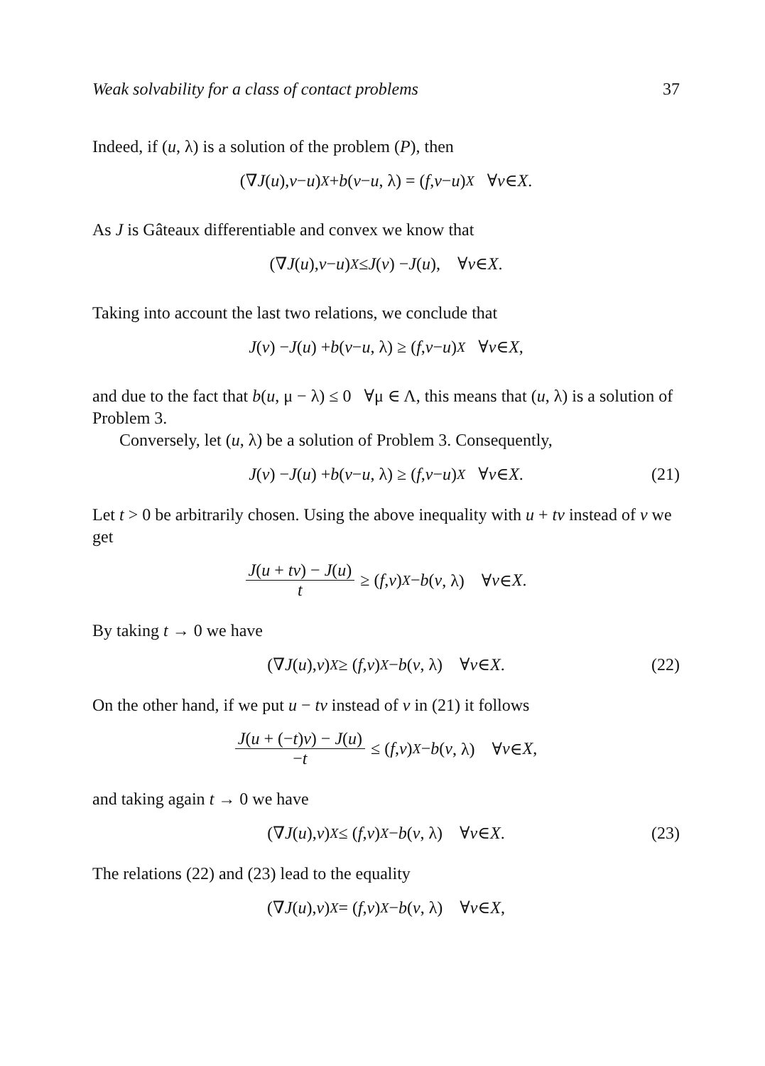Weak solvability for a class of contact problems 37
Indeed, if (u, λ) is a solution of the problem (P), then
(∇ J (u), v − u)<sub>X</sub> + b (v − u, λ) = (f, v − u)<sub>X</sub> ∀ v ∈ X.
As J is Gâteaux differentiable and convex we know that
(∇ J (u), v − u)<sub>X</sub> ≤ J (v) − J (u), ∀ v ∈ X.
Taking into account the last two relations, we conclude that
J (v) − J (u) + b (v − u, λ) ≥ (f, v − u)<sub>X</sub> ∀ v ∈ X,
and due to the fact that b(u, μ − λ) ≤ 0 ∀μ ∈ Λ, this means that (u, λ) is a solution of Problem 3.
Conversely, let (u, λ) be a solution of Problem 3. Consequently,
J (v) − J (u) + b (v − u, λ) ≥ (f, v − u)<sub>X</sub> ∀ v ∈ X. (21)
Let t > 0 be arbitrarily chosen. Using the above inequality with u + tv instead of v we get
J(u + tv) − J(u) t ≥ (f, v)<sub>X</sub> − b (v, λ) ∀ v ∈ X.
By taking t → 0 we have
(∇ J (u), v)<sub>X</sub> ≥ (f, v)<sub>X</sub> − b (v, λ) ∀ v ∈ X. (22)
On the other hand, if we put u − tv instead of v in (21) it follows
J(u + (−t)v) − J(u) −t ≤ (f, v)<sub>X</sub> − b (v, λ) ∀ v ∈ X,
and taking again t → 0 we have
(∇ J (u), v)<sub>X</sub> ≤ (f, v)<sub>X</sub> − b (v, λ) ∀ v ∈ X. (23)
The relations (22) and (23) lead to the equality
(∇ J (u), v)<sub>X</sub> = (f, v)<sub>X</sub> − b (v, λ) ∀ v ∈ X,